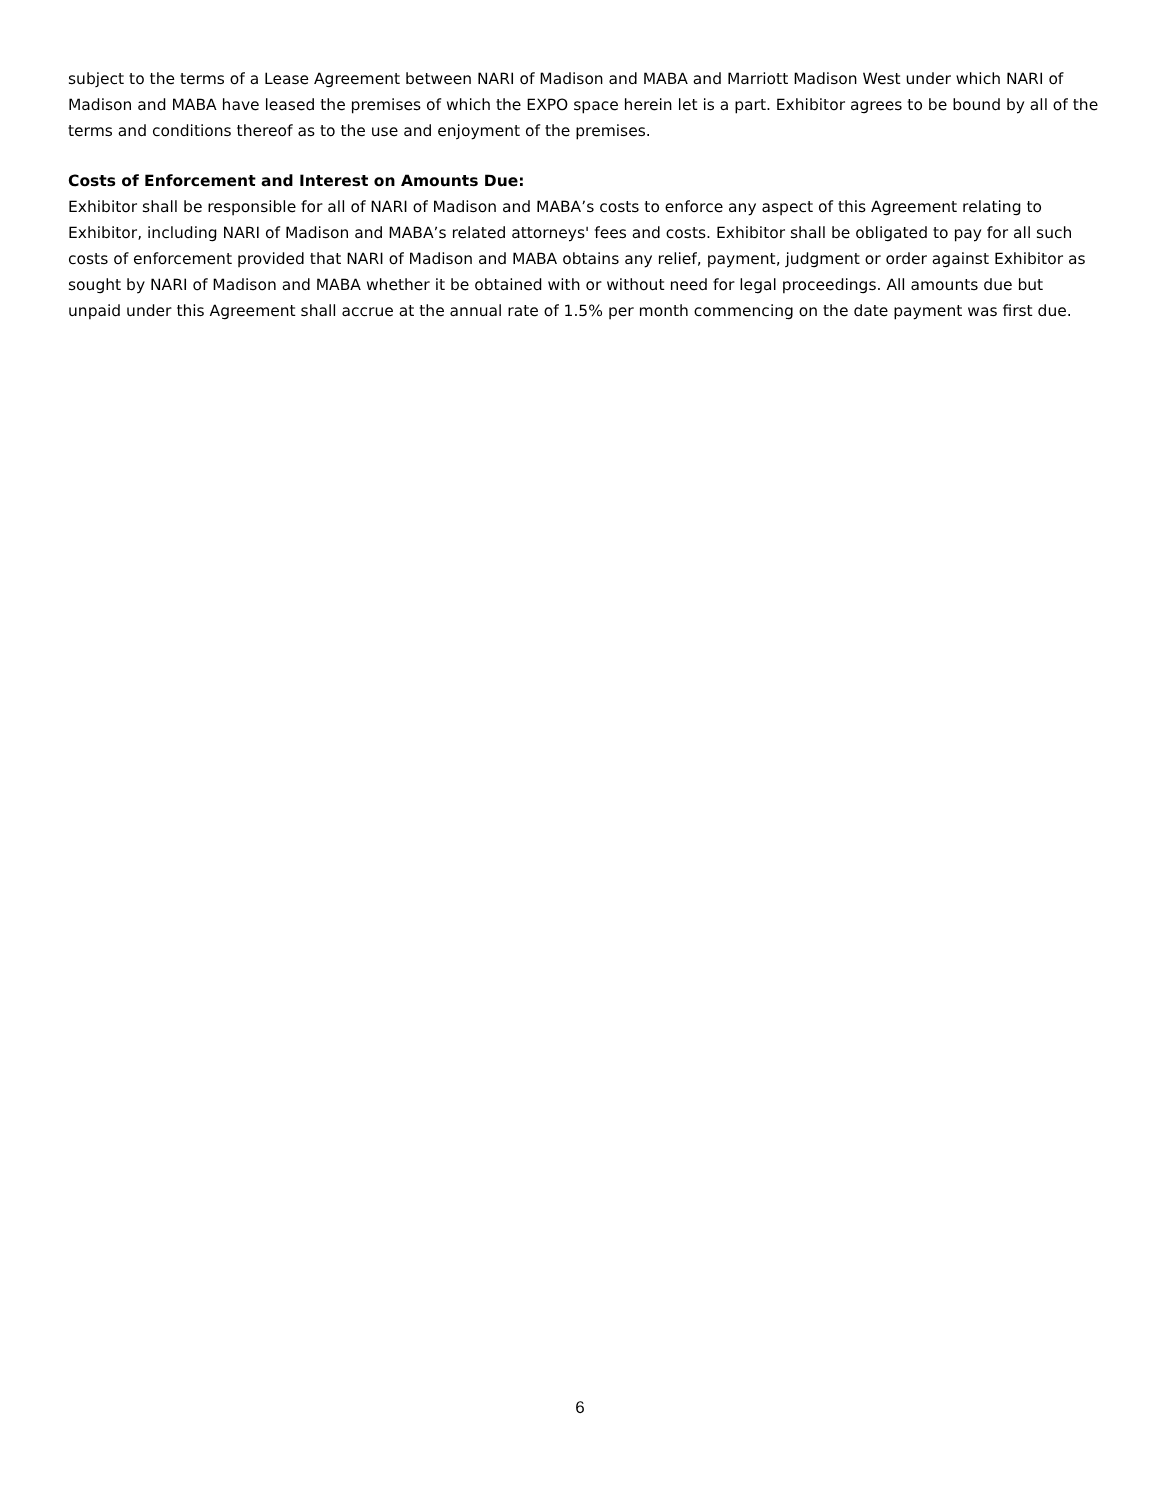subject to the terms of a Lease Agreement between NARI of Madison and MABA and Marriott Madison West under which NARI of Madison and MABA have leased the premises of which the EXPO space herein let is a part. Exhibitor agrees to be bound by all of the terms and conditions thereof as to the use and enjoyment of the premises.
Costs of Enforcement and Interest on Amounts Due:
Exhibitor shall be responsible for all of NARI of Madison and MABA’s costs to enforce any aspect of this Agreement relating to Exhibitor, including NARI of Madison and MABA’s related attorneys' fees and costs. Exhibitor shall be obligated to pay for all such costs of enforcement provided that NARI of Madison and MABA obtains any relief, payment, judgment or order against Exhibitor as sought by NARI of Madison and MABA whether it be obtained with or without need for legal proceedings. All amounts due but unpaid under this Agreement shall accrue at the annual rate of 1.5% per month commencing on the date payment was first due.
6